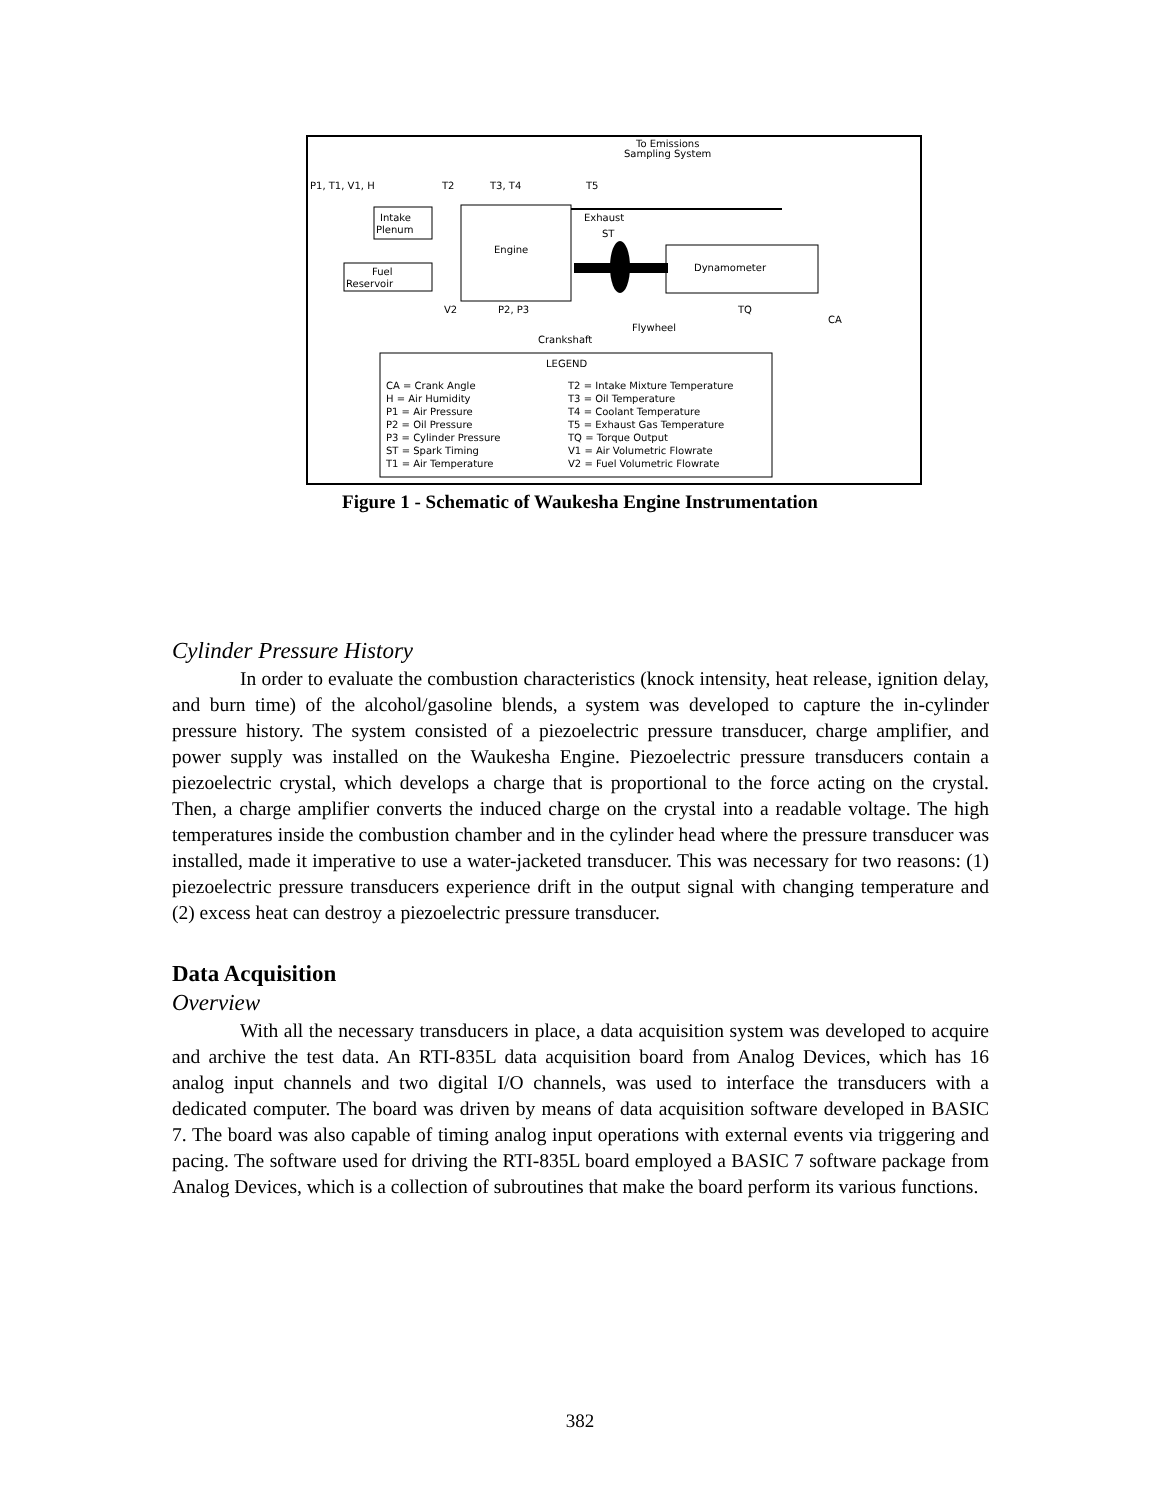To Emissions
Sampling System
P1, T1, V1, H
T2
T3, T4
T5
Intake
Plenum
Engine
Exhaust
ST
Fuel
Reservoir
Dynamometer
V2
P2, P3
TQ
CA
Flywheel
Crankshaft
LEGEND
CA = Crank Angle
T2 = Intake Mixture Temperature
H = Air Humidity
T3 = Oil Temperature
P1 = Air Pressure
T4 = Coolant Temperature
P2 = Oil Pressure
T5 = Exhaust Gas Temperature
P3 = Cylinder Pressure
TQ = Torque Output
ST = Spark Timing
V1 = Air Volumetric Flowrate
T1 = Air Temperature
V2 = Fuel Volumetric Flowrate
Figure 1 - Schematic of Waukesha Engine Instrumentation
Cylinder Pressure History
In order to evaluate the combustion characteristics (knock intensity, heat release, ignition delay, and burn time) of the alcohol/gasoline blends, a system was developed to capture the in-cylinder pressure history. The system consisted of a piezoelectric pressure transducer, charge amplifier, and power supply was installed on the Waukesha Engine. Piezoelectric pressure transducers contain a piezoelectric crystal, which develops a charge that is proportional to the force acting on the crystal. Then, a charge amplifier converts the induced charge on the crystal into a readable voltage. The high temperatures inside the combustion chamber and in the cylinder head where the pressure transducer was installed, made it imperative to use a water-jacketed transducer. This was necessary for two reasons: (1) piezoelectric pressure transducers experience drift in the output signal with changing temperature and (2) excess heat can destroy a piezoelectric pressure transducer.
Data Acquisition
Overview
With all the necessary transducers in place, a data acquisition system was developed to acquire and archive the test data. An RTI-835L data acquisition board from Analog Devices, which has 16 analog input channels and two digital I/O channels, was used to interface the transducers with a dedicated computer. The board was driven by means of data acquisition software developed in BASIC 7. The board was also capable of timing analog input operations with external events via triggering and pacing. The software used for driving the RTI-835L board employed a BASIC 7 software package from Analog Devices, which is a collection of subroutines that make the board perform its various functions.
382